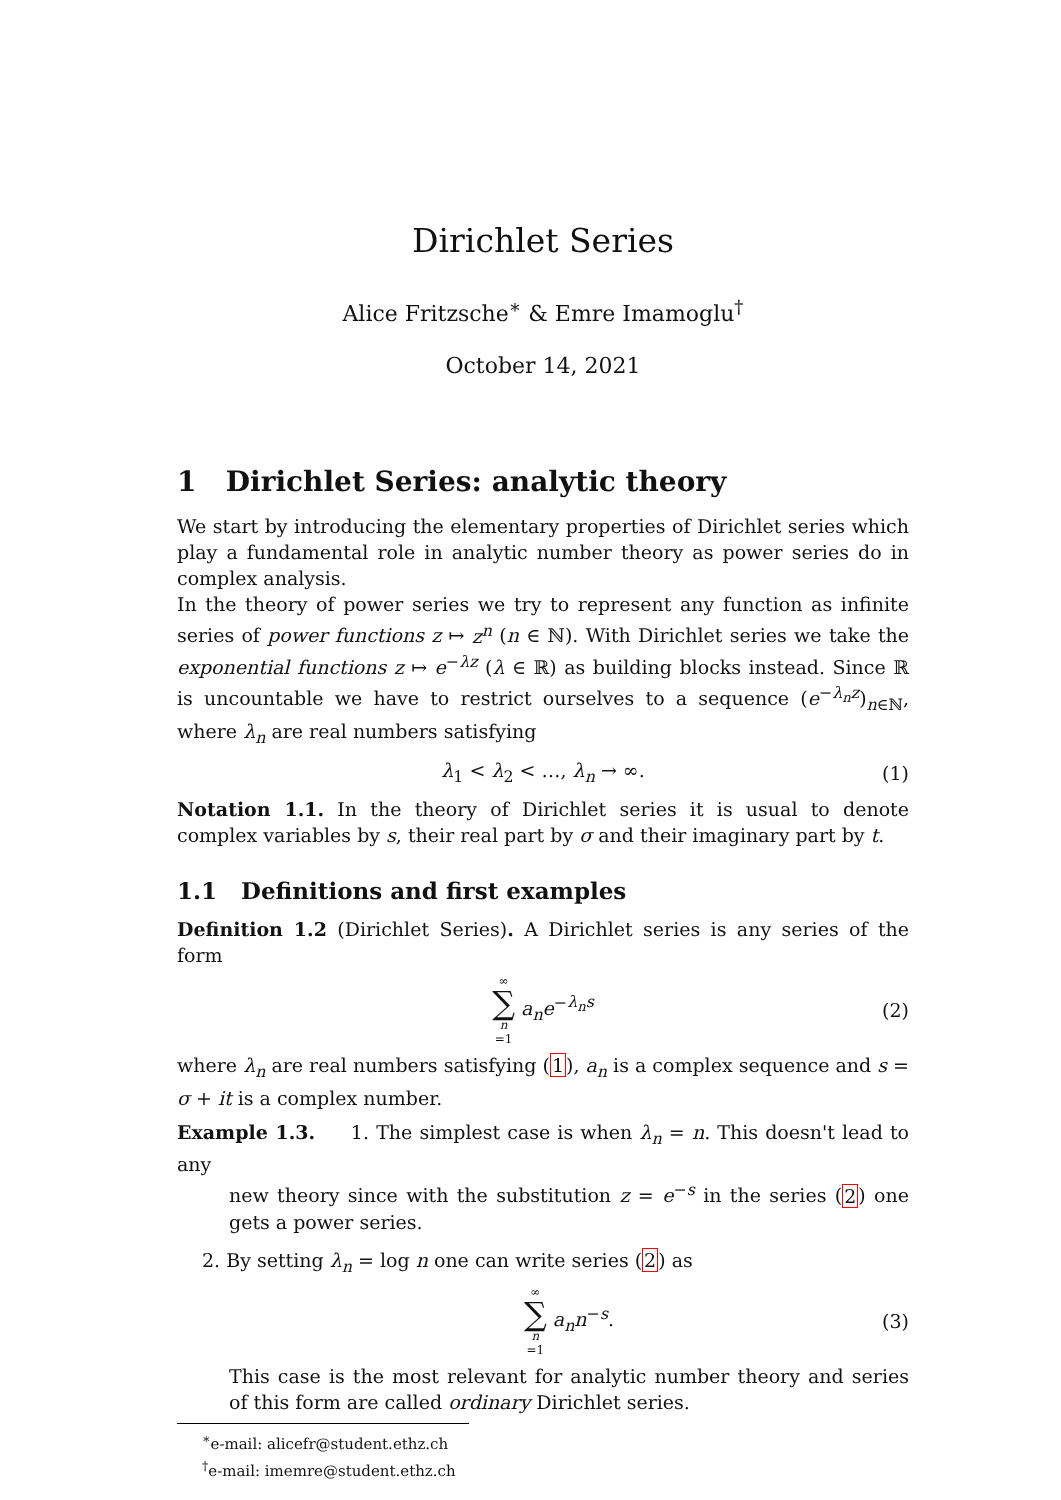Dirichlet Series
Alice Fritzsche<sup>∗</sup> & Emre Imamoglu<sup>†</sup>
October 14, 2021
1 Dirichlet Series: analytic theory
We start by introducing the elementary properties of Dirichlet series which play a fundamental role in analytic number theory as power series do in complex analysis.
In the theory of power series we try to represent any function as infinite series of power functions z ↦ z<sup>n</sup> (n ∈ ℕ). With Dirichlet series we take the exponential functions z ↦ e<sup>−λz</sup> (λ ∈ ℝ) as building blocks instead. Since ℝ is uncountable we have to restrict ourselves to a sequence (e<sup>−λ<sub>n</sub>z</sup>)<sub>n∈ℕ</sub>, where λ<sub>n</sub> are real numbers satisfying
λ<sub>1</sub> < λ<sub>2</sub> < …, λ<sub>n</sub> → ∞. (1)
Notation 1.1. In the theory of Dirichlet series it is usual to denote complex variables by s, their real part by σ and their imaginary part by t.
1.1 Definitions and first examples
Definition 1.2 (Dirichlet Series). A Dirichlet series is any series of the form
∞ ∑ n =1 a<sub>n</sub>e<sup>−λ<sub>n</sub>s</sup> (2)
where λ<sub>n</sub> are real numbers satisfying (1), a<sub>n</sub> is a complex sequence and s = σ + it is a complex number.
Example 1.3. 1. The simplest case is when λ<sub>n</sub> = n. This doesn't lead to any
new theory since with the substitution z = e<sup>−s</sup> in the series (2) one gets a power series.
2. By setting λ<sub>n</sub> = log n one can write series (2) as
∞ ∑ n =1 a<sub>n</sub>n<sup>−s</sup>. (3)
This case is the most relevant for analytic number theory and series of this form are called ordinary Dirichlet series.
<sup>∗</sup>e-mail: alicefr@student.ethz.ch
<sup>†</sup> e-mail: imemre@student.ethz.ch